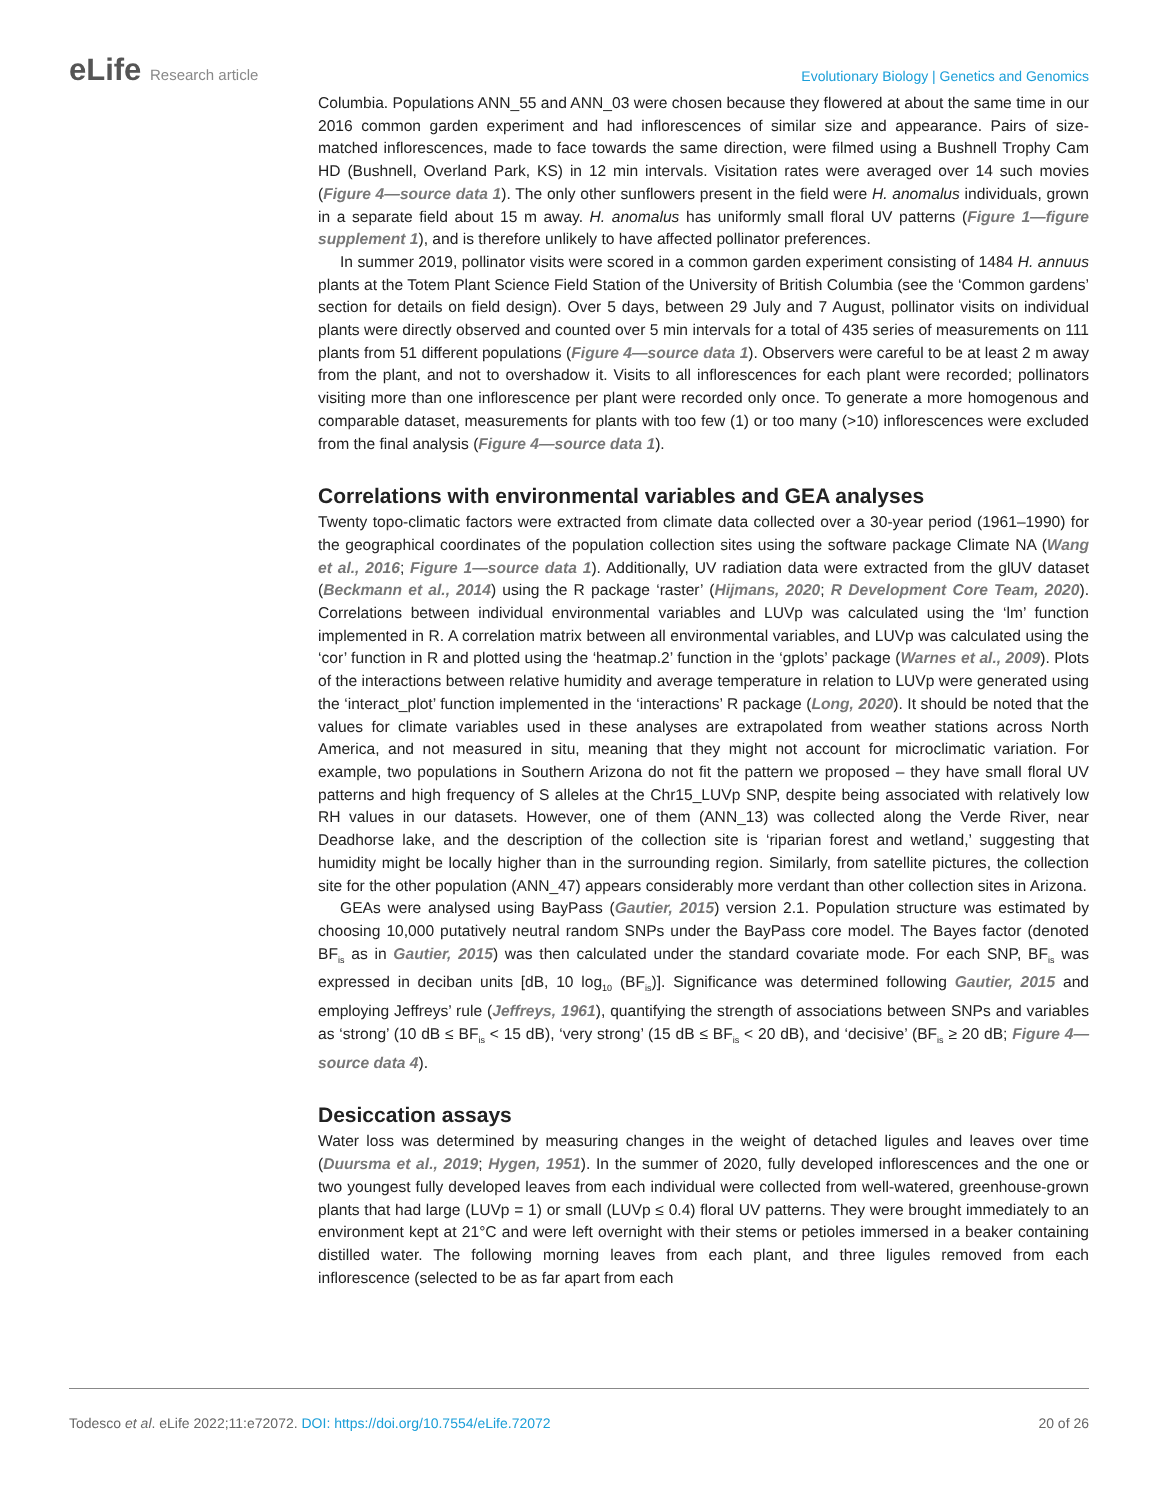eLife Research article
Evolutionary Biology | Genetics and Genomics
Columbia. Populations ANN_55 and ANN_03 were chosen because they flowered at about the same time in our 2016 common garden experiment and had inflorescences of similar size and appearance. Pairs of size-matched inflorescences, made to face towards the same direction, were filmed using a Bushnell Trophy Cam HD (Bushnell, Overland Park, KS) in 12 min intervals. Visitation rates were averaged over 14 such movies (Figure 4—source data 1). The only other sunflowers present in the field were H. anomalus individuals, grown in a separate field about 15 m away. H. anomalus has uniformly small floral UV patterns (Figure 1—figure supplement 1), and is therefore unlikely to have affected pollinator preferences.
In summer 2019, pollinator visits were scored in a common garden experiment consisting of 1484 H. annuus plants at the Totem Plant Science Field Station of the University of British Columbia (see the ‘Common gardens’ section for details on field design). Over 5 days, between 29 July and 7 August, pollinator visits on individual plants were directly observed and counted over 5 min intervals for a total of 435 series of measurements on 111 plants from 51 different populations (Figure 4—source data 1). Observers were careful to be at least 2 m away from the plant, and not to overshadow it. Visits to all inflorescences for each plant were recorded; pollinators visiting more than one inflorescence per plant were recorded only once. To generate a more homogenous and comparable dataset, measurements for plants with too few (1) or too many (>10) inflorescences were excluded from the final analysis (Figure 4—source data 1).
Correlations with environmental variables and GEA analyses
Twenty topo-climatic factors were extracted from climate data collected over a 30-year period (1961–1990) for the geographical coordinates of the population collection sites using the software package Climate NA (Wang et al., 2016; Figure 1—source data 1). Additionally, UV radiation data were extracted from the glUV dataset (Beckmann et al., 2014) using the R package ‘raster’ (Hijmans, 2020; R Development Core Team, 2020). Correlations between individual environmental variables and LUVp was calculated using the ‘lm’ function implemented in R. A correlation matrix between all environmental variables, and LUVp was calculated using the ‘cor’ function in R and plotted using the ‘heatmap.2’ function in the ‘gplots’ package (Warnes et al., 2009). Plots of the interactions between relative humidity and average temperature in relation to LUVp were generated using the ‘interact_plot’ function implemented in the ‘interactions’ R package (Long, 2020). It should be noted that the values for climate variables used in these analyses are extrapolated from weather stations across North America, and not measured in situ, meaning that they might not account for microclimatic variation. For example, two populations in Southern Arizona do not fit the pattern we proposed – they have small floral UV patterns and high frequency of S alleles at the Chr15_LUVp SNP, despite being associated with relatively low RH values in our datasets. However, one of them (ANN_13) was collected along the Verde River, near Deadhorse lake, and the description of the collection site is ‘riparian forest and wetland,’ suggesting that humidity might be locally higher than in the surrounding region. Similarly, from satellite pictures, the collection site for the other population (ANN_47) appears considerably more verdant than other collection sites in Arizona.
GEAs were analysed using BayPass (Gautier, 2015) version 2.1. Population structure was estimated by choosing 10,000 putatively neutral random SNPs under the BayPass core model. The Bayes factor (denoted BF<sub>is</sub> as in Gautier, 2015) was then calculated under the standard covariate mode. For each SNP, BF<sub>is</sub> was expressed in deciban units [dB, 10 log<sub>10</sub> (BF<sub>is</sub>)]. Significance was determined following Gautier, 2015 and employing Jeffreys’ rule (Jeffreys, 1961), quantifying the strength of associations between SNPs and variables as ‘strong’ (10 dB ≤ BF<sub>is</sub> < 15 dB), ‘very strong’ (15 dB ≤ BF<sub>is</sub> < 20 dB), and ‘decisive’ (BF<sub>is</sub> ≥ 20 dB; Figure 4—source data 4).
Desiccation assays
Water loss was determined by measuring changes in the weight of detached ligules and leaves over time (Duursma et al., 2019; Hygen, 1951). In the summer of 2020, fully developed inflorescences and the one or two youngest fully developed leaves from each individual were collected from well-watered, greenhouse-grown plants that had large (LUVp = 1) or small (LUVp ≤ 0.4) floral UV patterns. They were brought immediately to an environment kept at 21°C and were left overnight with their stems or petioles immersed in a beaker containing distilled water. The following morning leaves from each plant, and three ligules removed from each inflorescence (selected to be as far apart from each
Todesco et al. eLife 2022;11:e72072. DOI: https://doi.org/10.7554/eLife.72072
20 of 26